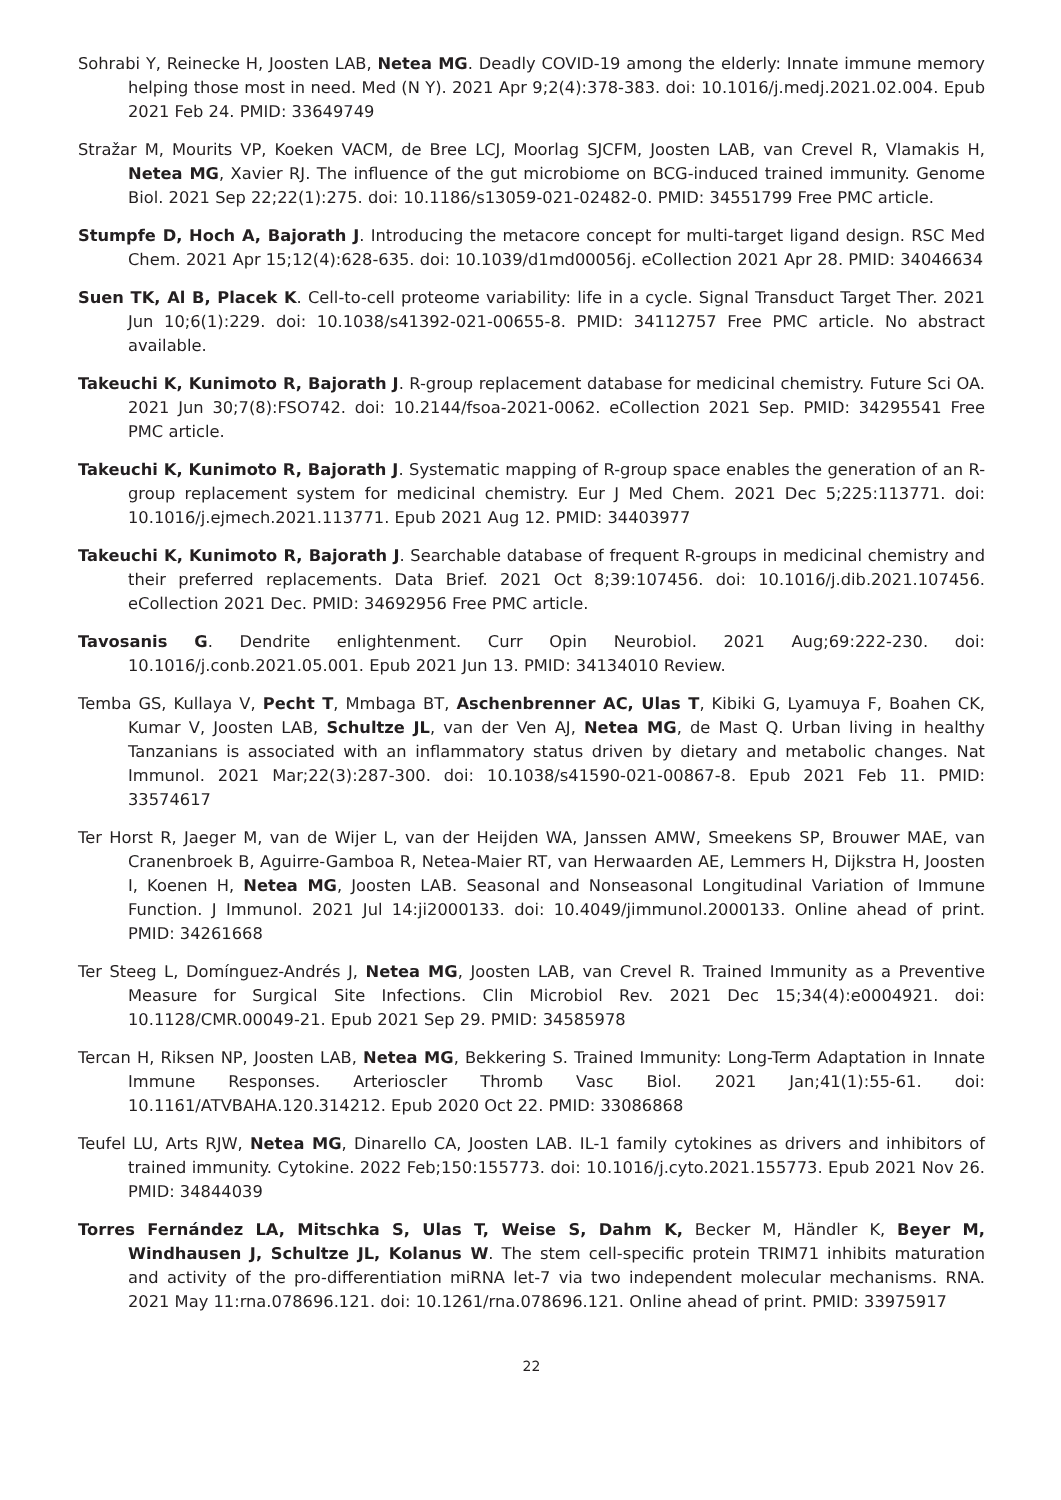Sohrabi Y, Reinecke H, Joosten LAB, Netea MG. Deadly COVID-19 among the elderly: Innate immune memory helping those most in need. Med (N Y). 2021 Apr 9;2(4):378-383. doi: 10.1016/j.medj.2021.02.004. Epub 2021 Feb 24. PMID: 33649749
Stražar M, Mourits VP, Koeken VACM, de Bree LCJ, Moorlag SJCFM, Joosten LAB, van Crevel R, Vlamakis H, Netea MG, Xavier RJ. The influence of the gut microbiome on BCG-induced trained immunity. Genome Biol. 2021 Sep 22;22(1):275. doi: 10.1186/s13059-021-02482-0. PMID: 34551799 Free PMC article.
Stumpfe D, Hoch A, Bajorath J. Introducing the metacore concept for multi-target ligand design. RSC Med Chem. 2021 Apr 15;12(4):628-635. doi: 10.1039/d1md00056j. eCollection 2021 Apr 28. PMID: 34046634
Suen TK, Al B, Placek K. Cell-to-cell proteome variability: life in a cycle. Signal Transduct Target Ther. 2021 Jun 10;6(1):229. doi: 10.1038/s41392-021-00655-8. PMID: 34112757 Free PMC article. No abstract available.
Takeuchi K, Kunimoto R, Bajorath J. R-group replacement database for medicinal chemistry. Future Sci OA. 2021 Jun 30;7(8):FSO742. doi: 10.2144/fsoa-2021-0062. eCollection 2021 Sep. PMID: 34295541 Free PMC article.
Takeuchi K, Kunimoto R, Bajorath J. Systematic mapping of R-group space enables the generation of an R-group replacement system for medicinal chemistry. Eur J Med Chem. 2021 Dec 5;225:113771. doi: 10.1016/j.ejmech.2021.113771. Epub 2021 Aug 12. PMID: 34403977
Takeuchi K, Kunimoto R, Bajorath J. Searchable database of frequent R-groups in medicinal chemistry and their preferred replacements. Data Brief. 2021 Oct 8;39:107456. doi: 10.1016/j.dib.2021.107456. eCollection 2021 Dec. PMID: 34692956 Free PMC article.
Tavosanis G. Dendrite enlightenment. Curr Opin Neurobiol. 2021 Aug;69:222-230. doi: 10.1016/j.conb.2021.05.001. Epub 2021 Jun 13. PMID: 34134010 Review.
Temba GS, Kullaya V, Pecht T, Mmbaga BT, Aschenbrenner AC, Ulas T, Kibiki G, Lyamuya F, Boahen CK, Kumar V, Joosten LAB, Schultze JL, van der Ven AJ, Netea MG, de Mast Q. Urban living in healthy Tanzanians is associated with an inflammatory status driven by dietary and metabolic changes. Nat Immunol. 2021 Mar;22(3):287-300. doi: 10.1038/s41590-021-00867-8. Epub 2021 Feb 11. PMID: 33574617
Ter Horst R, Jaeger M, van de Wijer L, van der Heijden WA, Janssen AMW, Smeekens SP, Brouwer MAE, van Cranenbroek B, Aguirre-Gamboa R, Netea-Maier RT, van Herwaarden AE, Lemmers H, Dijkstra H, Joosten I, Koenen H, Netea MG, Joosten LAB. Seasonal and Nonseasonal Longitudinal Variation of Immune Function. J Immunol. 2021 Jul 14:ji2000133. doi: 10.4049/jimmunol.2000133. Online ahead of print. PMID: 34261668
Ter Steeg L, Domínguez-Andrés J, Netea MG, Joosten LAB, van Crevel R. Trained Immunity as a Preventive Measure for Surgical Site Infections. Clin Microbiol Rev. 2021 Dec 15;34(4):e0004921. doi: 10.1128/CMR.00049-21. Epub 2021 Sep 29. PMID: 34585978
Tercan H, Riksen NP, Joosten LAB, Netea MG, Bekkering S. Trained Immunity: Long-Term Adaptation in Innate Immune Responses. Arterioscler Thromb Vasc Biol. 2021 Jan;41(1):55-61. doi: 10.1161/ATVBAHA.120.314212. Epub 2020 Oct 22. PMID: 33086868
Teufel LU, Arts RJW, Netea MG, Dinarello CA, Joosten LAB. IL-1 family cytokines as drivers and inhibitors of trained immunity. Cytokine. 2022 Feb;150:155773. doi: 10.1016/j.cyto.2021.155773. Epub 2021 Nov 26. PMID: 34844039
Torres Fernández LA, Mitschka S, Ulas T, Weise S, Dahm K, Becker M, Händler K, Beyer M, Windhausen J, Schultze JL, Kolanus W. The stem cell-specific protein TRIM71 inhibits maturation and activity of the pro-differentiation miRNA let-7 via two independent molecular mechanisms. RNA. 2021 May 11:rna.078696.121. doi: 10.1261/rna.078696.121. Online ahead of print. PMID: 33975917
22